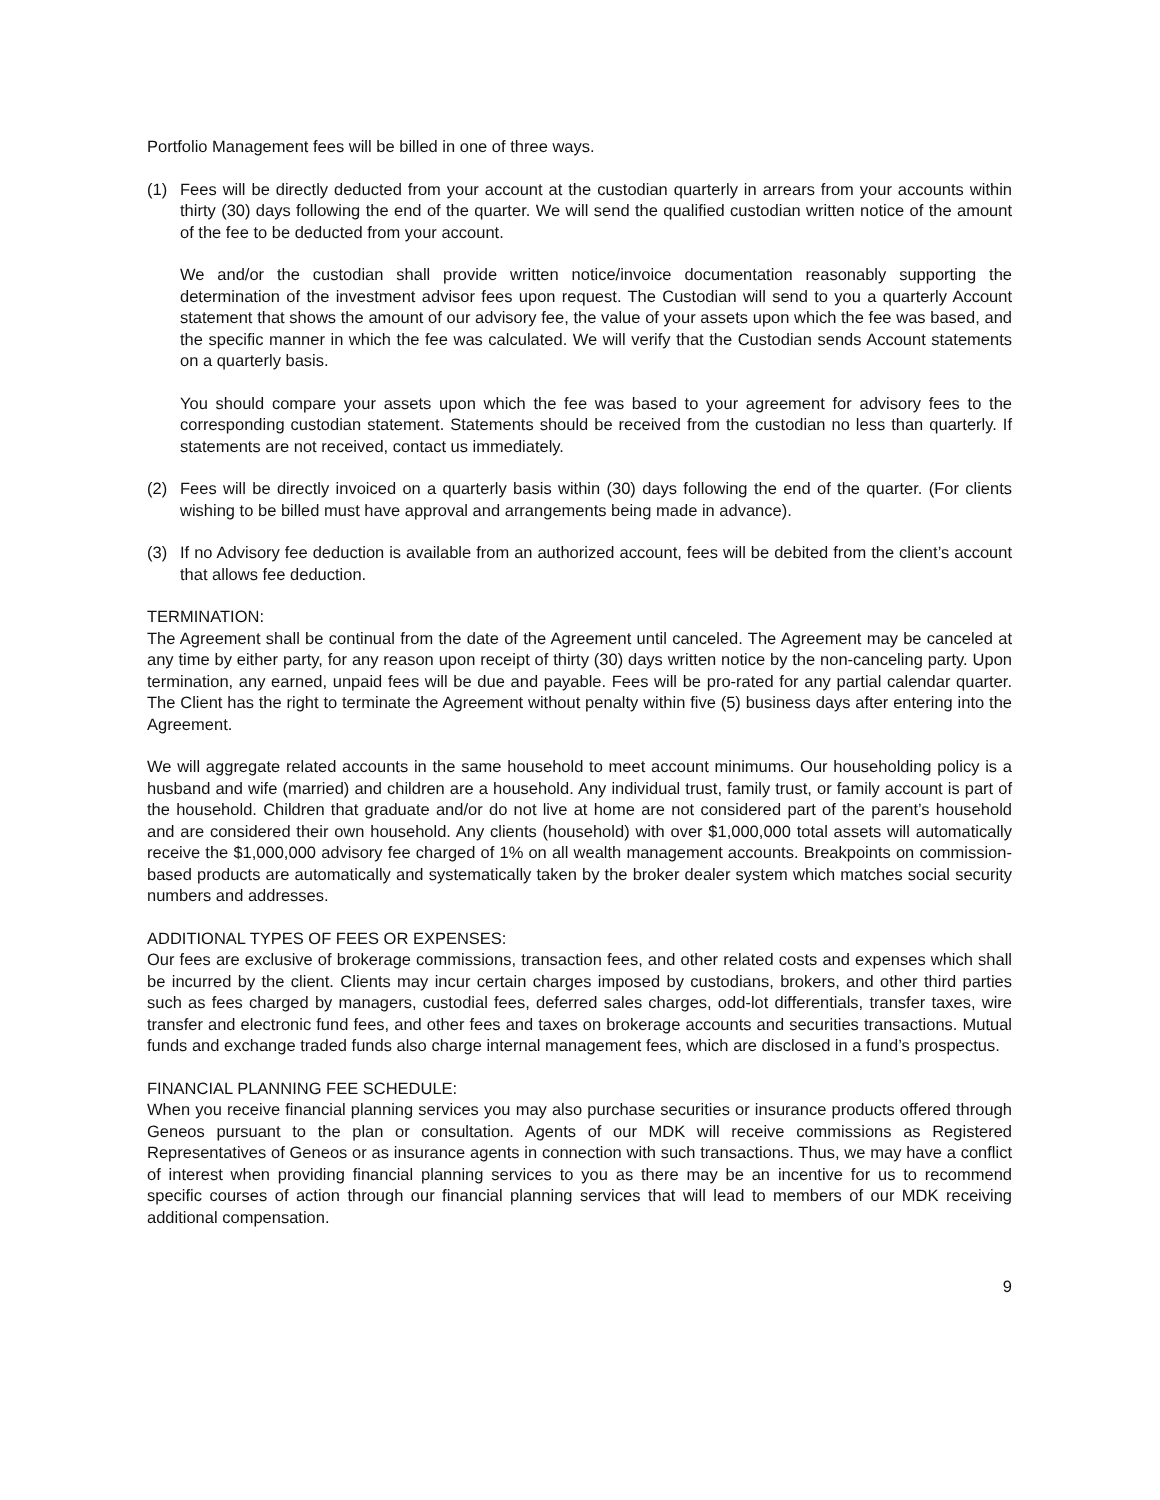Portfolio Management fees will be billed in one of three ways.
(1) Fees will be directly deducted from your account at the custodian quarterly in arrears from your accounts within thirty (30) days following the end of the quarter. We will send the qualified custodian written notice of the amount of the fee to be deducted from your account.
We and/or the custodian shall provide written notice/invoice documentation reasonably supporting the determination of the investment advisor fees upon request. The Custodian will send to you a quarterly Account statement that shows the amount of our advisory fee, the value of your assets upon which the fee was based, and the specific manner in which the fee was calculated. We will verify that the Custodian sends Account statements on a quarterly basis.
You should compare your assets upon which the fee was based to your agreement for advisory fees to the corresponding custodian statement. Statements should be received from the custodian no less than quarterly. If statements are not received, contact us immediately.
(2) Fees will be directly invoiced on a quarterly basis within (30) days following the end of the quarter. (For clients wishing to be billed must have approval and arrangements being made in advance).
(3) If no Advisory fee deduction is available from an authorized account, fees will be debited from the client’s account that allows fee deduction.
TERMINATION:
The Agreement shall be continual from the date of the Agreement until canceled. The Agreement may be canceled at any time by either party, for any reason upon receipt of thirty (30) days written notice by the non-canceling party. Upon termination, any earned, unpaid fees will be due and payable. Fees will be pro-rated for any partial calendar quarter. The Client has the right to terminate the Agreement without penalty within five (5) business days after entering into the Agreement.
We will aggregate related accounts in the same household to meet account minimums. Our householding policy is a husband and wife (married) and children are a household. Any individual trust, family trust, or family account is part of the household. Children that graduate and/or do not live at home are not considered part of the parent’s household and are considered their own household. Any clients (household) with over $1,000,000 total assets will automatically receive the $1,000,000 advisory fee charged of 1% on all wealth management accounts. Breakpoints on commission-based products are automatically and systematically taken by the broker dealer system which matches social security numbers and addresses.
ADDITIONAL TYPES OF FEES OR EXPENSES:
Our fees are exclusive of brokerage commissions, transaction fees, and other related costs and expenses which shall be incurred by the client. Clients may incur certain charges imposed by custodians, brokers, and other third parties such as fees charged by managers, custodial fees, deferred sales charges, odd-lot differentials, transfer taxes, wire transfer and electronic fund fees, and other fees and taxes on brokerage accounts and securities transactions. Mutual funds and exchange traded funds also charge internal management fees, which are disclosed in a fund’s prospectus.
FINANCIAL PLANNING FEE SCHEDULE:
When you receive financial planning services you may also purchase securities or insurance products offered through Geneos pursuant to the plan or consultation. Agents of our MDK will receive commissions as Registered Representatives of Geneos or as insurance agents in connection with such transactions. Thus, we may have a conflict of interest when providing financial planning services to you as there may be an incentive for us to recommend specific courses of action through our financial planning services that will lead to members of our MDK receiving additional compensation.
9